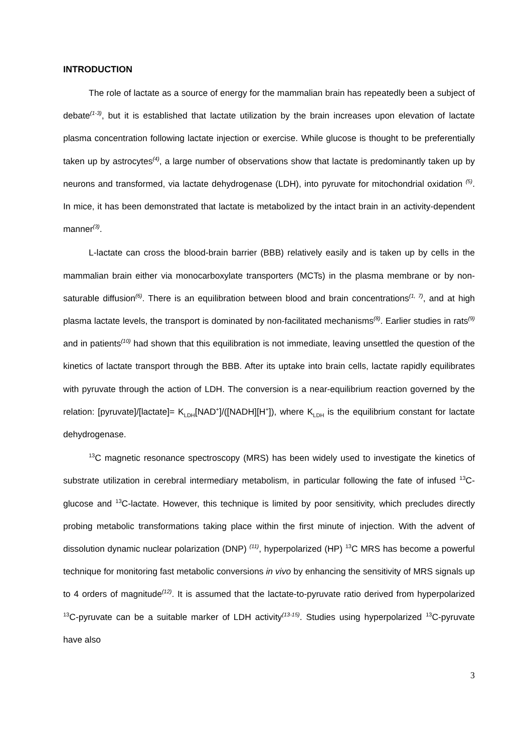INTRODUCTION
The role of lactate as a source of energy for the mammalian brain has repeatedly been a subject of debate<sup>(1-3)</sup>, but it is established that lactate utilization by the brain increases upon elevation of lactate plasma concentration following lactate injection or exercise. While glucose is thought to be preferentially taken up by astrocytes<sup>(4)</sup>, a large number of observations show that lactate is predominantly taken up by neurons and transformed, via lactate dehydrogenase (LDH), into pyruvate for mitochondrial oxidation <sup>(5)</sup>. In mice, it has been demonstrated that lactate is metabolized by the intact brain in an activity-dependent manner<sup>(3)</sup>.
L-lactate can cross the blood-brain barrier (BBB) relatively easily and is taken up by cells in the mammalian brain either via monocarboxylate transporters (MCTs) in the plasma membrane or by non-saturable diffusion<sup>(6)</sup>. There is an equilibration between blood and brain concentrations<sup>(1, 7)</sup>, and at high plasma lactate levels, the transport is dominated by non-facilitated mechanisms<sup>(8)</sup>. Earlier studies in rats<sup>(9)</sup> and in patients<sup>(10)</sup> had shown that this equilibration is not immediate, leaving unsettled the question of the kinetics of lactate transport through the BBB. After its uptake into brain cells, lactate rapidly equilibrates with pyruvate through the action of LDH. The conversion is a near-equilibrium reaction governed by the relation: [pyruvate]/[lactate]= K<sub>LDH</sub>[NAD<sup>+</sup>]/([NADH][H<sup>+</sup>]), where K<sub>LDH</sub> is the equilibrium constant for lactate dehydrogenase.
<sup>13</sup>C magnetic resonance spectroscopy (MRS) has been widely used to investigate the kinetics of substrate utilization in cerebral intermediary metabolism, in particular following the fate of infused <sup>13</sup>C-glucose and <sup>13</sup>C-lactate. However, this technique is limited by poor sensitivity, which precludes directly probing metabolic transformations taking place within the first minute of injection. With the advent of dissolution dynamic nuclear polarization (DNP) <sup>(11)</sup>, hyperpolarized (HP) <sup>13</sup>C MRS has become a powerful technique for monitoring fast metabolic conversions in vivo by enhancing the sensitivity of MRS signals up to 4 orders of magnitude<sup>(12)</sup>. It is assumed that the lactate-to-pyruvate ratio derived from hyperpolarized <sup>13</sup>C-pyruvate can be a suitable marker of LDH activity<sup>(13-15)</sup>. Studies using hyperpolarized <sup>13</sup>C-pyruvate have also
3